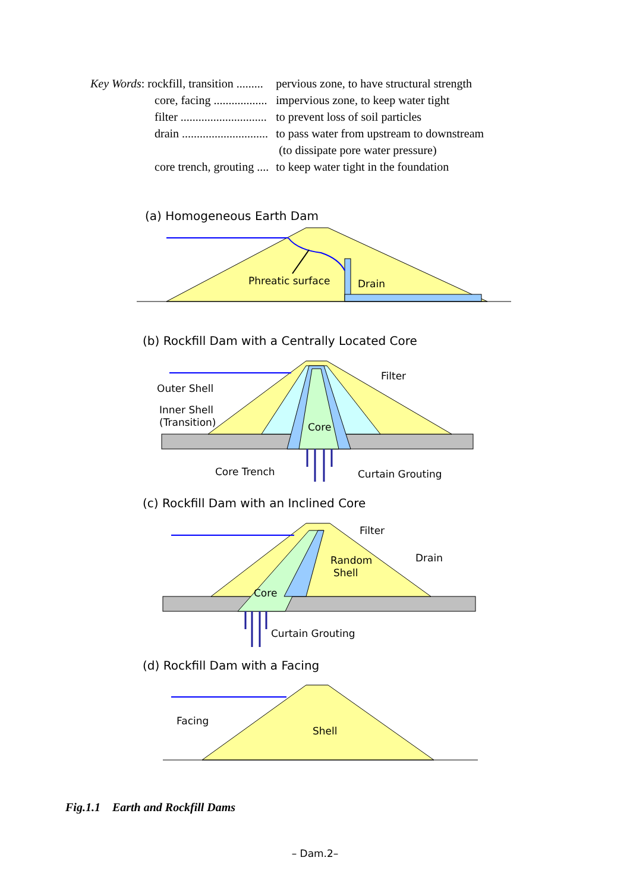| Key Words : rockfill, transition ......... | pervious zone, to have structural strength |
| core, facing .................. | impervious zone, to keep water tight |
| filter ............................. | to prevent loss of soil particles |
| drain ............................. | to pass water from upstream to downstream (to dissipate pore water pressure) |
| core trench, grouting .... | to keep water tight in the foundation |
(a) Homogeneous Earth Dam
Phreatic surface
Drain
(b) Rockfill Dam with a Centrally Located Core
Core
Outer Shell
Inner Shell
(Transition)
Filter
Core Trench
Curtain Grouting
(c) Rockfill Dam with an Inclined Core
Core
Random
Shell
Filter
Drain
Curtain Grouting
(d) Rockfill Dam with a Facing
Facing
Shell
Fig.1.1 Earth and Rockfill Dams
– Dam.2–